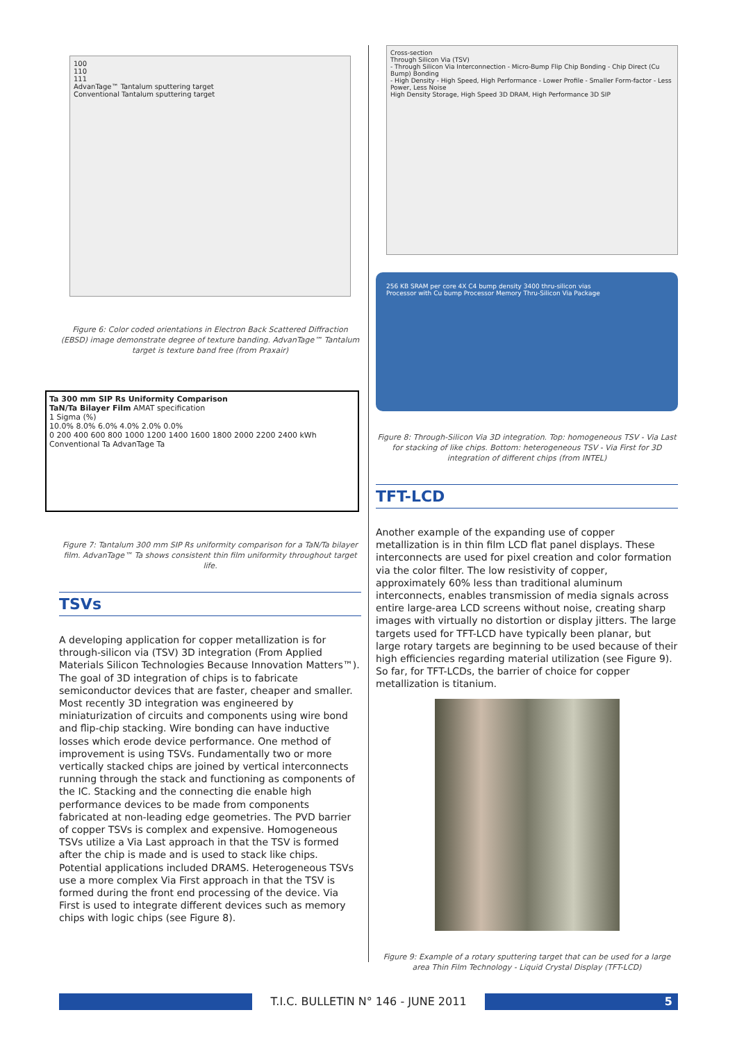100
110
111
AdvanTage™ Tantalum sputtering target
Conventional Tantalum sputtering target
Figure 6: Color coded orientations in Electron Back Scattered Diffraction (EBSD) image demonstrate degree of texture banding. AdvanTage™ Tantalum target is texture band free (from Praxair)
Ta 300 mm SIP Rs Uniformity Comparison
TaN/Ta Bilayer Film AMAT specification
1 Sigma (%)
10.0% 8.0% 6.0% 4.0% 2.0% 0.0%
0 200 400 600 800 1000 1200 1400 1600 1800 2000 2200 2400 kWh
Conventional Ta AdvanTage Ta
Figure 7: Tantalum 300 mm SIP Rs uniformity comparison for a TaN/Ta bilayer film. AdvanTage™ Ta shows consistent thin film uniformity throughout target life.
TSVs
A developing application for copper metallization is for through-silicon via (TSV) 3D integration (From Applied Materials Silicon Technologies Because Innovation Matters™). The goal of 3D integration of chips is to fabricate semiconductor devices that are faster, cheaper and smaller. Most recently 3D integration was engineered by miniaturization of circuits and components using wire bond and flip-chip stacking. Wire bonding can have inductive losses which erode device performance. One method of improvement is using TSVs. Fundamentally two or more vertically stacked chips are joined by vertical interconnects running through the stack and functioning as components of the IC. Stacking and the connecting die enable high performance devices to be made from components fabricated at non-leading edge geometries. The PVD barrier of copper TSVs is complex and expensive. Homogeneous TSVs utilize a Via Last approach in that the TSV is formed after the chip is made and is used to stack like chips. Potential applications included DRAMS. Heterogeneous TSVs use a more complex Via First approach in that the TSV is formed during the front end processing of the device. Via First is used to integrate different devices such as memory chips with logic chips (see Figure 8).
Cross-section
Through Silicon Via (TSV)
- Through Silicon Via Interconnection - Micro-Bump Flip Chip Bonding - Chip Direct (Cu Bump) Bonding
- High Density - High Speed, High Performance - Lower Profile - Smaller Form-factor - Less Power, Less Noise
High Density Storage, High Speed 3D DRAM, High Performance 3D SIP
256 KB SRAM per core 4X C4 bump density 3400 thru-silicon vias
Processor with Cu bump Processor Memory Thru-Silicon Via Package
Figure 8: Through-Silicon Via 3D integration. Top: homogeneous TSV - Via Last for stacking of like chips. Bottom: heterogeneous TSV - Via First for 3D integration of different chips (from INTEL)
TFT-LCD
Another example of the expanding use of copper metallization is in thin film LCD flat panel displays. These interconnects are used for pixel creation and color formation via the color filter. The low resistivity of copper, approximately 60% less than traditional aluminum interconnects, enables transmission of media signals across entire large-area LCD screens without noise, creating sharp images with virtually no distortion or display jitters. The large targets used for TFT-LCD have typically been planar, but large rotary targets are beginning to be used because of their high efficiencies regarding material utilization (see Figure 9). So far, for TFT-LCDs, the barrier of choice for copper metallization is titanium.
Figure 9: Example of a rotary sputtering target that can be used for a large area Thin Film Technology - Liquid Crystal Display (TFT-LCD)
T.I.C. BULLETIN N° 146 - JUNE 2011 5